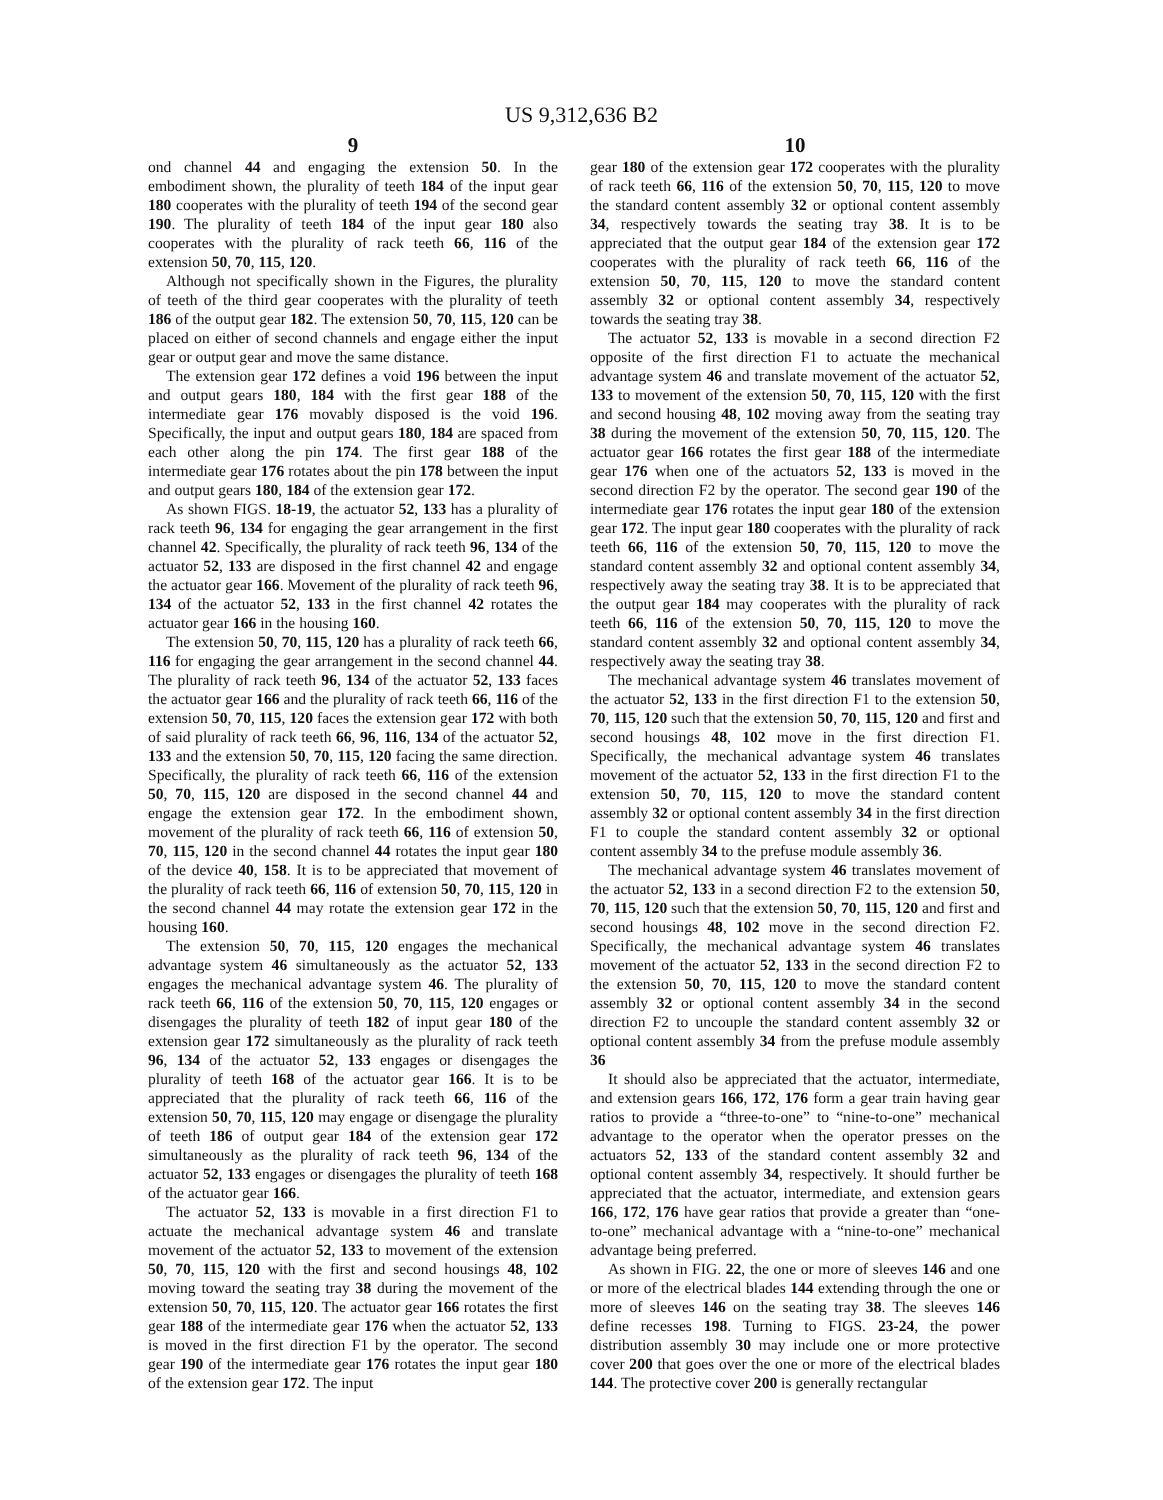US 9,312,636 B2
9
ond channel 44 and engaging the extension 50. In the embodiment shown, the plurality of teeth 184 of the input gear 180 cooperates with the plurality of teeth 194 of the second gear 190. The plurality of teeth 184 of the input gear 180 also cooperates with the plurality of rack teeth 66, 116 of the extension 50, 70, 115, 120.
Although not specifically shown in the Figures, the plurality of teeth of the third gear cooperates with the plurality of teeth 186 of the output gear 182. The extension 50, 70, 115, 120 can be placed on either of second channels and engage either the input gear or output gear and move the same distance.
The extension gear 172 defines a void 196 between the input and output gears 180, 184 with the first gear 188 of the intermediate gear 176 movably disposed is the void 196. Specifically, the input and output gears 180, 184 are spaced from each other along the pin 174. The first gear 188 of the intermediate gear 176 rotates about the pin 178 between the input and output gears 180, 184 of the extension gear 172.
As shown FIGS. 18-19, the actuator 52, 133 has a plurality of rack teeth 96, 134 for engaging the gear arrangement in the first channel 42. Specifically, the plurality of rack teeth 96, 134 of the actuator 52, 133 are disposed in the first channel 42 and engage the actuator gear 166. Movement of the plurality of rack teeth 96, 134 of the actuator 52, 133 in the first channel 42 rotates the actuator gear 166 in the housing 160.
The extension 50, 70, 115, 120 has a plurality of rack teeth 66, 116 for engaging the gear arrangement in the second channel 44. The plurality of rack teeth 96, 134 of the actuator 52, 133 faces the actuator gear 166 and the plurality of rack teeth 66, 116 of the extension 50, 70, 115, 120 faces the extension gear 172 with both of said plurality of rack teeth 66, 96, 116, 134 of the actuator 52, 133 and the extension 50, 70, 115, 120 facing the same direction. Specifically, the plurality of rack teeth 66, 116 of the extension 50, 70, 115, 120 are disposed in the second channel 44 and engage the extension gear 172. In the embodiment shown, movement of the plurality of rack teeth 66, 116 of extension 50, 70, 115, 120 in the second channel 44 rotates the input gear 180 of the device 40, 158. It is to be appreciated that movement of the plurality of rack teeth 66, 116 of extension 50, 70, 115, 120 in the second channel 44 may rotate the extension gear 172 in the housing 160.
The extension 50, 70, 115, 120 engages the mechanical advantage system 46 simultaneously as the actuator 52, 133 engages the mechanical advantage system 46. The plurality of rack teeth 66, 116 of the extension 50, 70, 115, 120 engages or disengages the plurality of teeth 182 of input gear 180 of the extension gear 172 simultaneously as the plurality of rack teeth 96, 134 of the actuator 52, 133 engages or disengages the plurality of teeth 168 of the actuator gear 166. It is to be appreciated that the plurality of rack teeth 66, 116 of the extension 50, 70, 115, 120 may engage or disengage the plurality of teeth 186 of output gear 184 of the extension gear 172 simultaneously as the plurality of rack teeth 96, 134 of the actuator 52, 133 engages or disengages the plurality of teeth 168 of the actuator gear 166.
The actuator 52, 133 is movable in a first direction F1 to actuate the mechanical advantage system 46 and translate movement of the actuator 52, 133 to movement of the extension 50, 70, 115, 120 with the first and second housings 48, 102 moving toward the seating tray 38 during the movement of the extension 50, 70, 115, 120. The actuator gear 166 rotates the first gear 188 of the intermediate gear 176 when the actuator 52, 133 is moved in the first direction F1 by the operator. The second gear 190 of the intermediate gear 176 rotates the input gear 180 of the extension gear 172. The input
10
gear 180 of the extension gear 172 cooperates with the plurality of rack teeth 66, 116 of the extension 50, 70, 115, 120 to move the standard content assembly 32 or optional content assembly 34, respectively towards the seating tray 38. It is to be appreciated that the output gear 184 of the extension gear 172 cooperates with the plurality of rack teeth 66, 116 of the extension 50, 70, 115, 120 to move the standard content assembly 32 or optional content assembly 34, respectively towards the seating tray 38.
The actuator 52, 133 is movable in a second direction F2 opposite of the first direction F1 to actuate the mechanical advantage system 46 and translate movement of the actuator 52, 133 to movement of the extension 50, 70, 115, 120 with the first and second housing 48, 102 moving away from the seating tray 38 during the movement of the extension 50, 70, 115, 120. The actuator gear 166 rotates the first gear 188 of the intermediate gear 176 when one of the actuators 52, 133 is moved in the second direction F2 by the operator. The second gear 190 of the intermediate gear 176 rotates the input gear 180 of the extension gear 172. The input gear 180 cooperates with the plurality of rack teeth 66, 116 of the extension 50, 70, 115, 120 to move the standard content assembly 32 and optional content assembly 34, respectively away the seating tray 38. It is to be appreciated that the output gear 184 may cooperates with the plurality of rack teeth 66, 116 of the extension 50, 70, 115, 120 to move the standard content assembly 32 and optional content assembly 34, respectively away the seating tray 38.
The mechanical advantage system 46 translates movement of the actuator 52, 133 in the first direction F1 to the extension 50, 70, 115, 120 such that the extension 50, 70, 115, 120 and first and second housings 48, 102 move in the first direction F1. Specifically, the mechanical advantage system 46 translates movement of the actuator 52, 133 in the first direction F1 to the extension 50, 70, 115, 120 to move the standard content assembly 32 or optional content assembly 34 in the first direction F1 to couple the standard content assembly 32 or optional content assembly 34 to the prefuse module assembly 36.
The mechanical advantage system 46 translates movement of the actuator 52, 133 in a second direction F2 to the extension 50, 70, 115, 120 such that the extension 50, 70, 115, 120 and first and second housings 48, 102 move in the second direction F2. Specifically, the mechanical advantage system 46 translates movement of the actuator 52, 133 in the second direction F2 to the extension 50, 70, 115, 120 to move the standard content assembly 32 or optional content assembly 34 in the second direction F2 to uncouple the standard content assembly 32 or optional content assembly 34 from the prefuse module assembly 36
It should also be appreciated that the actuator, intermediate, and extension gears 166, 172, 176 form a gear train having gear ratios to provide a “three-to-one” to “nine-to-one” mechanical advantage to the operator when the operator presses on the actuators 52, 133 of the standard content assembly 32 and optional content assembly 34, respectively. It should further be appreciated that the actuator, intermediate, and extension gears 166, 172, 176 have gear ratios that provide a greater than “one-to-one” mechanical advantage with a “nine-to-one” mechanical advantage being preferred.
As shown in FIG. 22, the one or more of sleeves 146 and one or more of the electrical blades 144 extending through the one or more of sleeves 146 on the seating tray 38. The sleeves 146 define recesses 198. Turning to FIGS. 23-24, the power distribution assembly 30 may include one or more protective cover 200 that goes over the one or more of the electrical blades 144. The protective cover 200 is generally rectangular